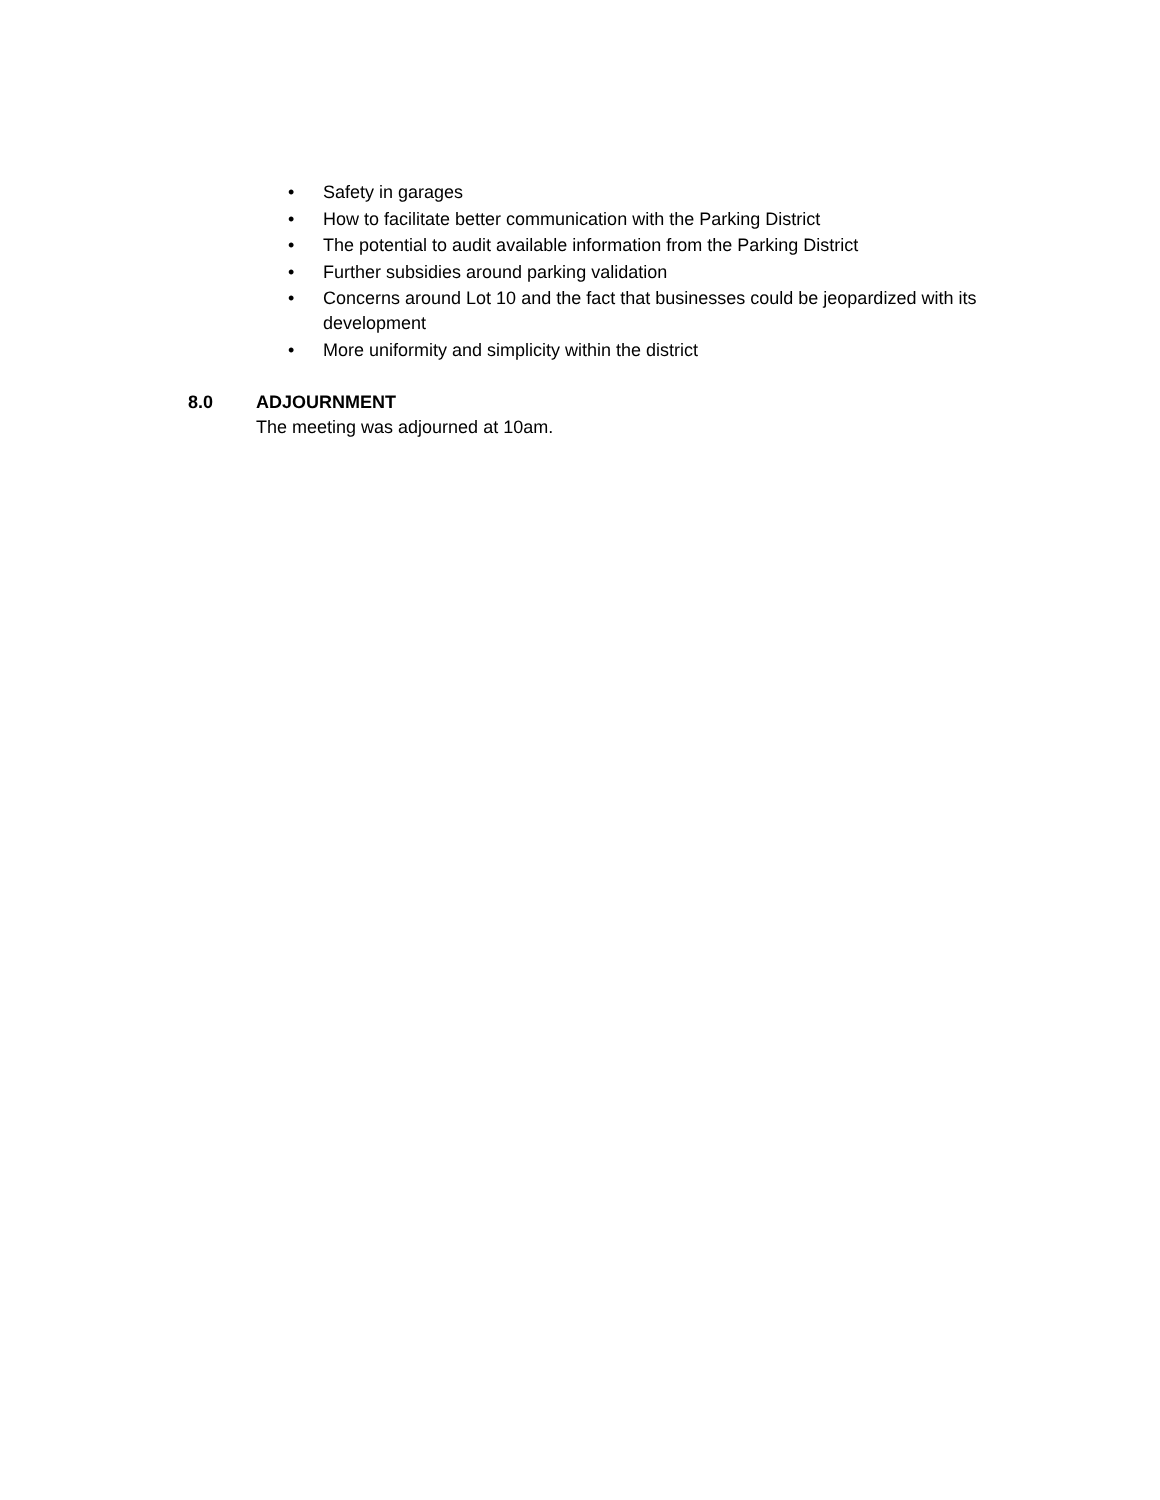• Safety in garages
• How to facilitate better communication with the Parking District
• The potential to audit available information from the Parking District
• Further subsidies around parking validation
• Concerns around Lot 10 and the fact that businesses could be jeopardized with its development
• More uniformity and simplicity within the district
8.0 ADJOURNMENT
The meeting was adjourned at 10am.